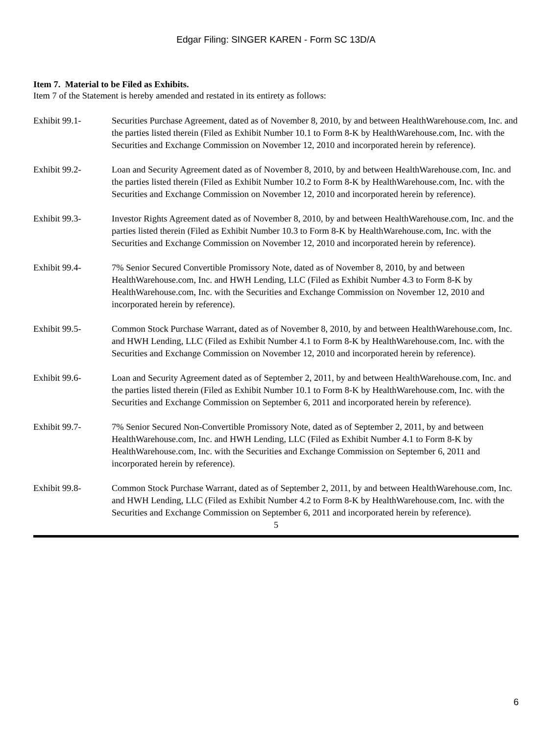Edgar Filing: SINGER KAREN - Form SC 13D/A
Item 7. Material to be Filed as Exhibits.
Item 7 of the Statement is hereby amended and restated in its entirety as follows:
Exhibit 99.1- Securities Purchase Agreement, dated as of November 8, 2010, by and between HealthWarehouse.com, Inc. and the parties listed therein (Filed as Exhibit Number 10.1 to Form 8-K by HealthWarehouse.com, Inc. with the Securities and Exchange Commission on November 12, 2010 and incorporated herein by reference).
Exhibit 99.2- Loan and Security Agreement dated as of November 8, 2010, by and between HealthWarehouse.com, Inc. and the parties listed therein (Filed as Exhibit Number 10.2 to Form 8-K by HealthWarehouse.com, Inc. with the Securities and Exchange Commission on November 12, 2010 and incorporated herein by reference).
Exhibit 99.3- Investor Rights Agreement dated as of November 8, 2010, by and between HealthWarehouse.com, Inc. and the parties listed therein (Filed as Exhibit Number 10.3 to Form 8-K by HealthWarehouse.com, Inc. with the Securities and Exchange Commission on November 12, 2010 and incorporated herein by reference).
Exhibit 99.4- 7% Senior Secured Convertible Promissory Note, dated as of November 8, 2010, by and between HealthWarehouse.com, Inc. and HWH Lending, LLC (Filed as Exhibit Number 4.3 to Form 8-K by HealthWarehouse.com, Inc. with the Securities and Exchange Commission on November 12, 2010 and incorporated herein by reference).
Exhibit 99.5- Common Stock Purchase Warrant, dated as of November 8, 2010, by and between HealthWarehouse.com, Inc. and HWH Lending, LLC (Filed as Exhibit Number 4.1 to Form 8-K by HealthWarehouse.com, Inc. with the Securities and Exchange Commission on November 12, 2010 and incorporated herein by reference).
Exhibit 99.6- Loan and Security Agreement dated as of September 2, 2011, by and between HealthWarehouse.com, Inc. and the parties listed therein (Filed as Exhibit Number 10.1 to Form 8-K by HealthWarehouse.com, Inc. with the Securities and Exchange Commission on September 6, 2011 and incorporated herein by reference).
Exhibit 99.7- 7% Senior Secured Non-Convertible Promissory Note, dated as of September 2, 2011, by and between HealthWarehouse.com, Inc. and HWH Lending, LLC (Filed as Exhibit Number 4.1 to Form 8-K by HealthWarehouse.com, Inc. with the Securities and Exchange Commission on September 6, 2011 and incorporated herein by reference).
Exhibit 99.8- Common Stock Purchase Warrant, dated as of September 2, 2011, by and between HealthWarehouse.com, Inc. and HWH Lending, LLC (Filed as Exhibit Number 4.2 to Form 8-K by HealthWarehouse.com, Inc. with the Securities and Exchange Commission on September 6, 2011 and incorporated herein by reference).
5
6